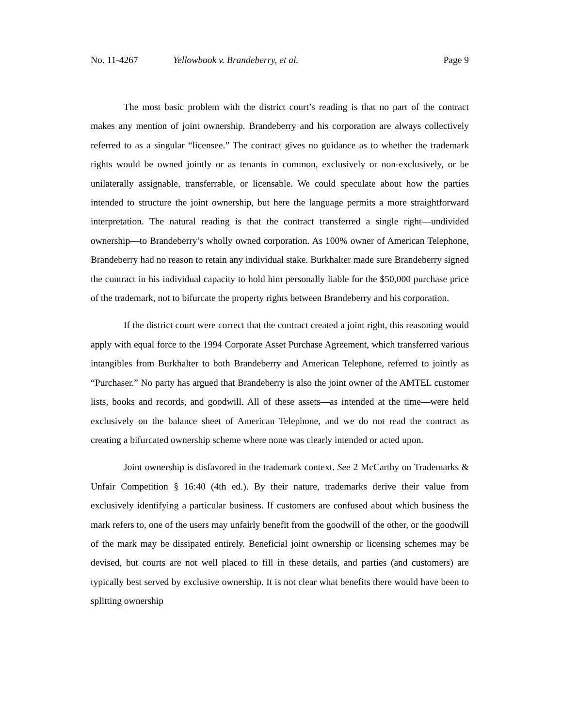No. 11-4267 Yellowbook v. Brandeberry, et al. Page 9
The most basic problem with the district court’s reading is that no part of the contract makes any mention of joint ownership. Brandeberry and his corporation are always collectively referred to as a singular “licensee.” The contract gives no guidance as to whether the trademark rights would be owned jointly or as tenants in common, exclusively or non-exclusively, or be unilaterally assignable, transferrable, or licensable. We could speculate about how the parties intended to structure the joint ownership, but here the language permits a more straightforward interpretation. The natural reading is that the contract transferred a single right—undivided ownership—to Brandeberry’s wholly owned corporation. As 100% owner of American Telephone, Brandeberry had no reason to retain any individual stake. Burkhalter made sure Brandeberry signed the contract in his individual capacity to hold him personally liable for the $50,000 purchase price of the trademark, not to bifurcate the property rights between Brandeberry and his corporation.
If the district court were correct that the contract created a joint right, this reasoning would apply with equal force to the 1994 Corporate Asset Purchase Agreement, which transferred various intangibles from Burkhalter to both Brandeberry and American Telephone, referred to jointly as “Purchaser.” No party has argued that Brandeberry is also the joint owner of the AMTEL customer lists, books and records, and goodwill. All of these assets—as intended at the time—were held exclusively on the balance sheet of American Telephone, and we do not read the contract as creating a bifurcated ownership scheme where none was clearly intended or acted upon.
Joint ownership is disfavored in the trademark context. See 2 McCarthy on Trademarks & Unfair Competition § 16:40 (4th ed.). By their nature, trademarks derive their value from exclusively identifying a particular business. If customers are confused about which business the mark refers to, one of the users may unfairly benefit from the goodwill of the other, or the goodwill of the mark may be dissipated entirely. Beneficial joint ownership or licensing schemes may be devised, but courts are not well placed to fill in these details, and parties (and customers) are typically best served by exclusive ownership. It is not clear what benefits there would have been to splitting ownership